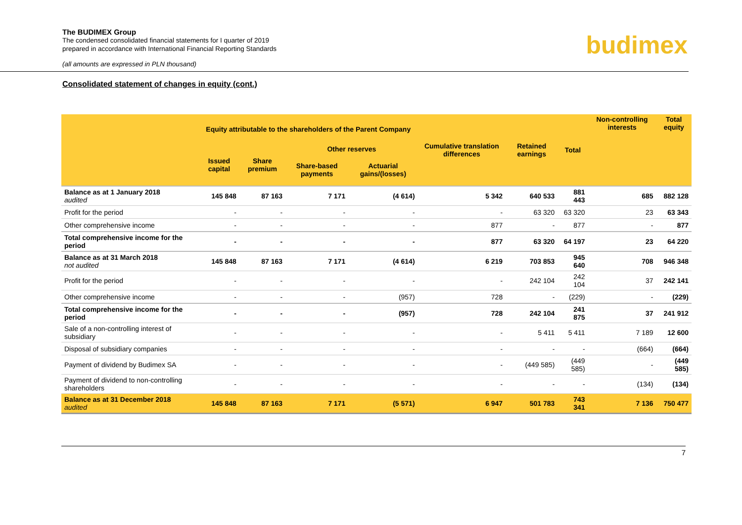The BUDIMEX Group
The condensed consolidated financial statements for I quarter of 2019
prepared in accordance with International Financial Reporting Standards
(all amounts are expressed in PLN thousand)
budimex
Consolidated statement of changes in equity (cont.)
| | Equity attributable to the shareholders of the Parent Company | | | | Cumulative translation differences | Retained earnings | Total | Non-controlling interests | Total equity |
| --- | --- | --- | --- | --- | --- | --- | --- | --- | --- |
| | Issued capital | Share premium | Other reserves | | | | | | |
| | | | Share-based payments | Actuarial gains/(losses) | | | | | |
| Balance as at 1 January 2018 audited | 145 848 | 87 163 | 7 171 | (4 614) | 5 342 | 640 533 | 881 443 | 685 | 882 128 |
| Profit for the period | - | - | - | - | - | 63 320 | 63 320 | 23 | 63 343 |
| Other comprehensive income | - | - | - | - | 877 | - | 877 | - | 877 |
| Total comprehensive income for the period | - | - | - | - | 877 | 63 320 | 64 197 | 23 | 64 220 |
| Balance as at 31 March 2018 not audited | 145 848 | 87 163 | 7 171 | (4 614) | 6 219 | 703 853 | 945 640 | 708 | 946 348 |
| Profit for the period | - | - | - | - | - | 242 104 | 242 104 | 37 | 242 141 |
| Other comprehensive income | - | - | - | (957) | 728 | - | (229) | - | (229) |
| Total comprehensive income for the period | - | - | - | (957) | 728 | 242 104 | 241 875 | 37 | 241 912 |
| Sale of a non-controlling interest of subsidiary | - | - | - | - | - | 5 411 | 5 411 | 7 189 | 12 600 |
| Disposal of subsidiary companies | - | - | - | - | - | - | - | (664) | (664) |
| Payment of dividend by Budimex SA | - | - | - | - | - | (449 585) | (449 585) | - | (449 585) |
| Payment of dividend to non-controlling shareholders | - | - | - | - | - | - | - | (134) | (134) |
| Balance as at 31 December 2018 audited | 145 848 | 87 163 | 7 171 | (5 571) | 6 947 | 501 783 | 743 341 | 7 136 | 750 477 |
7